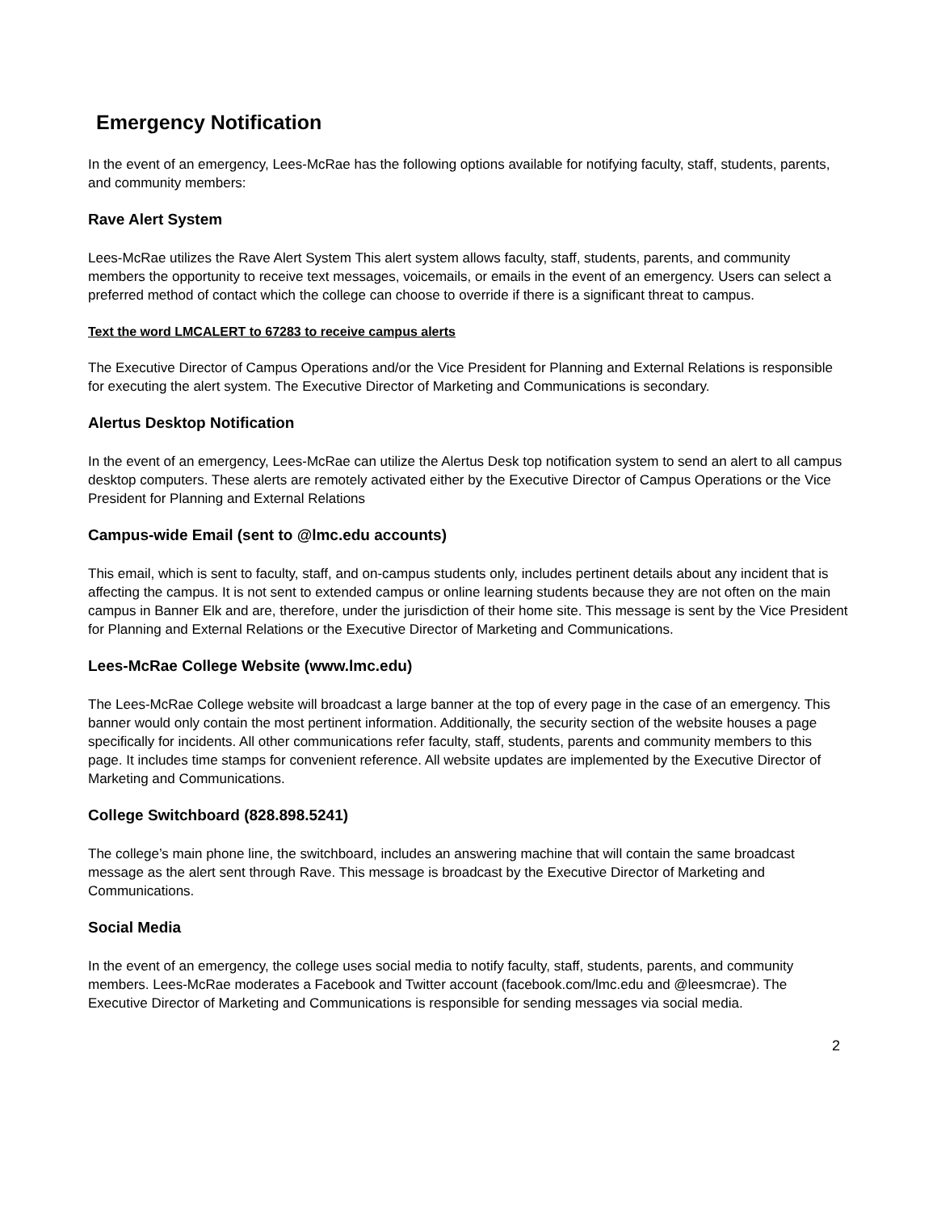Emergency Notification
In the event of an emergency, Lees-McRae has the following options available for notifying faculty, staff, students, parents, and community members:
Rave Alert System
Lees-McRae utilizes the Rave Alert System This alert system allows faculty, staff, students, parents, and community members the opportunity to receive text messages, voicemails, or emails in the event of an emergency. Users can select a preferred method of contact which the college can choose to override if there is a significant threat to campus.
Text the word LMCALERT to 67283 to receive campus alerts
The Executive Director of Campus Operations and/or the Vice President for Planning and External Relations is responsible for executing the alert system. The Executive Director of Marketing and Communications is secondary.
Alertus Desktop Notification
In the event of an emergency, Lees-McRae can utilize the Alertus Desk top notification system to send an alert to all campus desktop computers. These alerts are remotely activated either by the Executive Director of Campus Operations or the Vice President for Planning and External Relations
Campus-wide Email (sent to @lmc.edu accounts)
This email, which is sent to faculty, staff, and on-campus students only, includes pertinent details about any incident that is affecting the campus. It is not sent to extended campus or online learning students because they are not often on the main campus in Banner Elk and are, therefore, under the jurisdiction of their home site. This message is sent by the Vice President for Planning and External Relations or the Executive Director of Marketing and Communications.
Lees-McRae College Website (www.lmc.edu)
The Lees-McRae College website will broadcast a large banner at the top of every page in the case of an emergency. This banner would only contain the most pertinent information. Additionally, the security section of the website houses a page specifically for incidents. All other communications refer faculty, staff, students, parents and community members to this page. It includes time stamps for convenient reference. All website updates are implemented by the Executive Director of Marketing and Communications.
College Switchboard (828.898.5241)
The college’s main phone line, the switchboard, includes an answering machine that will contain the same broadcast message as the alert sent through Rave. This message is broadcast by the Executive Director of Marketing and Communications.
Social Media
In the event of an emergency, the college uses social media to notify faculty, staff, students, parents, and community members. Lees-McRae moderates a Facebook and Twitter account (facebook.com/lmc.edu and @leesmcrae). The Executive Director of Marketing and Communications is responsible for sending messages via social media.
2